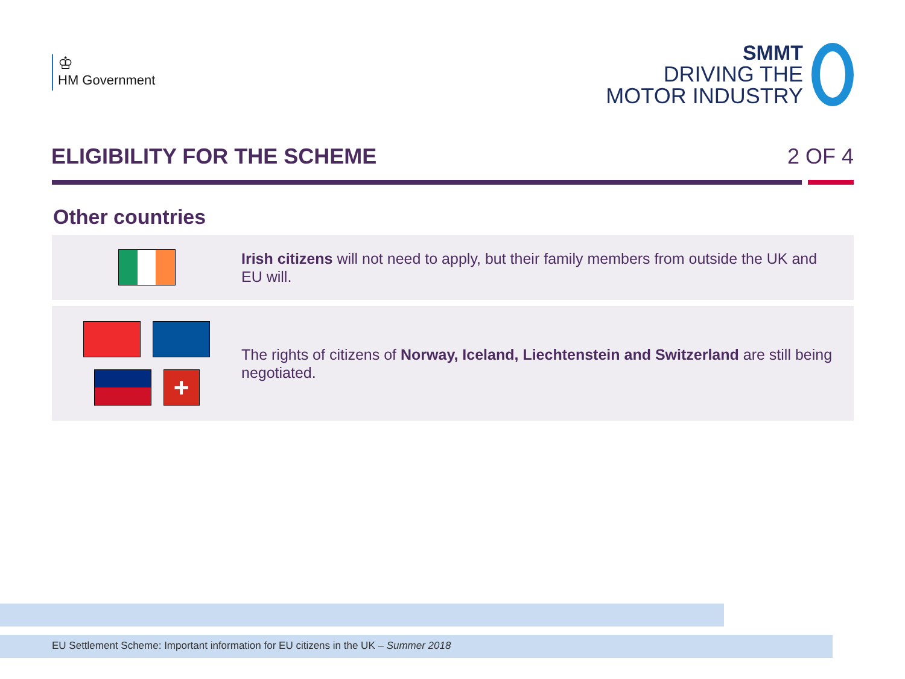♔
HM Government
SMMT
DRIVING THE
MOTOR INDUSTRY
ELIGIBILITY FOR THE SCHEME 2 OF 4
Other countries
Irish citizens will not need to apply, but their family members from outside the UK and EU will.
+
The rights of citizens of Norway, Iceland, Liechtenstein and Switzerland are still being negotiated.
EU Settlement Scheme: Important information for EU citizens in the UK – Summer 2018